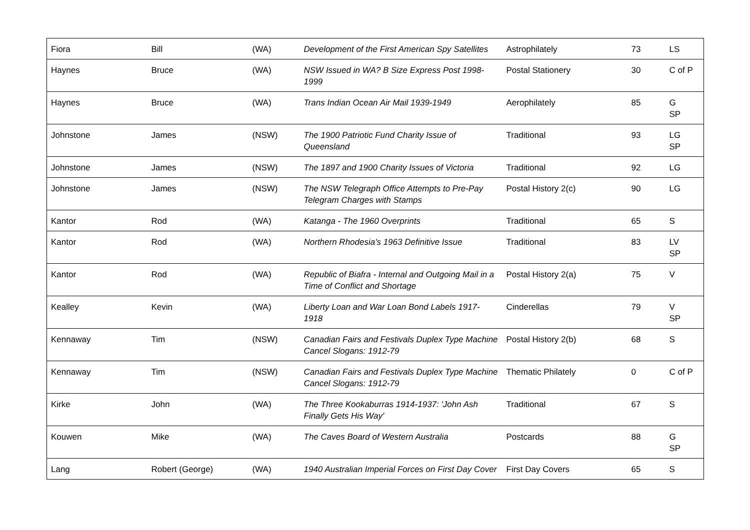| Fiora | Bill | (WA) | Development of the First American Spy Satellites | Astrophilately | 73 | LS |
| Haynes | Bruce | (WA) | NSW Issued in WA? B Size Express Post 1998-1999 | Postal Stationery | 30 | C of P |
| Haynes | Bruce | (WA) | Trans Indian Ocean Air Mail 1939-1949 | Aerophilately | 85 | G SP |
| Johnstone | James | (NSW) | The 1900 Patriotic Fund Charity Issue of Queensland | Traditional | 93 | LG SP |
| Johnstone | James | (NSW) | The 1897 and 1900 Charity Issues of Victoria | Traditional | 92 | LG |
| Johnstone | James | (NSW) | The NSW Telegraph Office Attempts to Pre-Pay Telegram Charges with Stamps | Postal History 2(c) | 90 | LG |
| Kantor | Rod | (WA) | Katanga - The 1960 Overprints | Traditional | 65 | S |
| Kantor | Rod | (WA) | Northern Rhodesia's 1963 Definitive Issue | Traditional | 83 | LV SP |
| Kantor | Rod | (WA) | Republic of Biafra - Internal and Outgoing Mail in a Time of Conflict and Shortage | Postal History 2(a) | 75 | V |
| Kealley | Kevin | (WA) | Liberty Loan and War Loan Bond Labels 1917-1918 | Cinderellas | 79 | V SP |
| Kennaway | Tim | (NSW) | Canadian Fairs and Festivals Duplex Type Machine Cancel Slogans: 1912-79 | Postal History 2(b) | 68 | S |
| Kennaway | Tim | (NSW) | Canadian Fairs and Festivals Duplex Type Machine Cancel Slogans: 1912-79 | Thematic Philately | 0 | C of P |
| Kirke | John | (WA) | The Three Kookaburras 1914-1937: 'John Ash Finally Gets His Way' | Traditional | 67 | S |
| Kouwen | Mike | (WA) | The Caves Board of Western Australia | Postcards | 88 | G SP |
| Lang | Robert (George) | (WA) | 1940 Australian Imperial Forces on First Day Cover | First Day Covers | 65 | S |